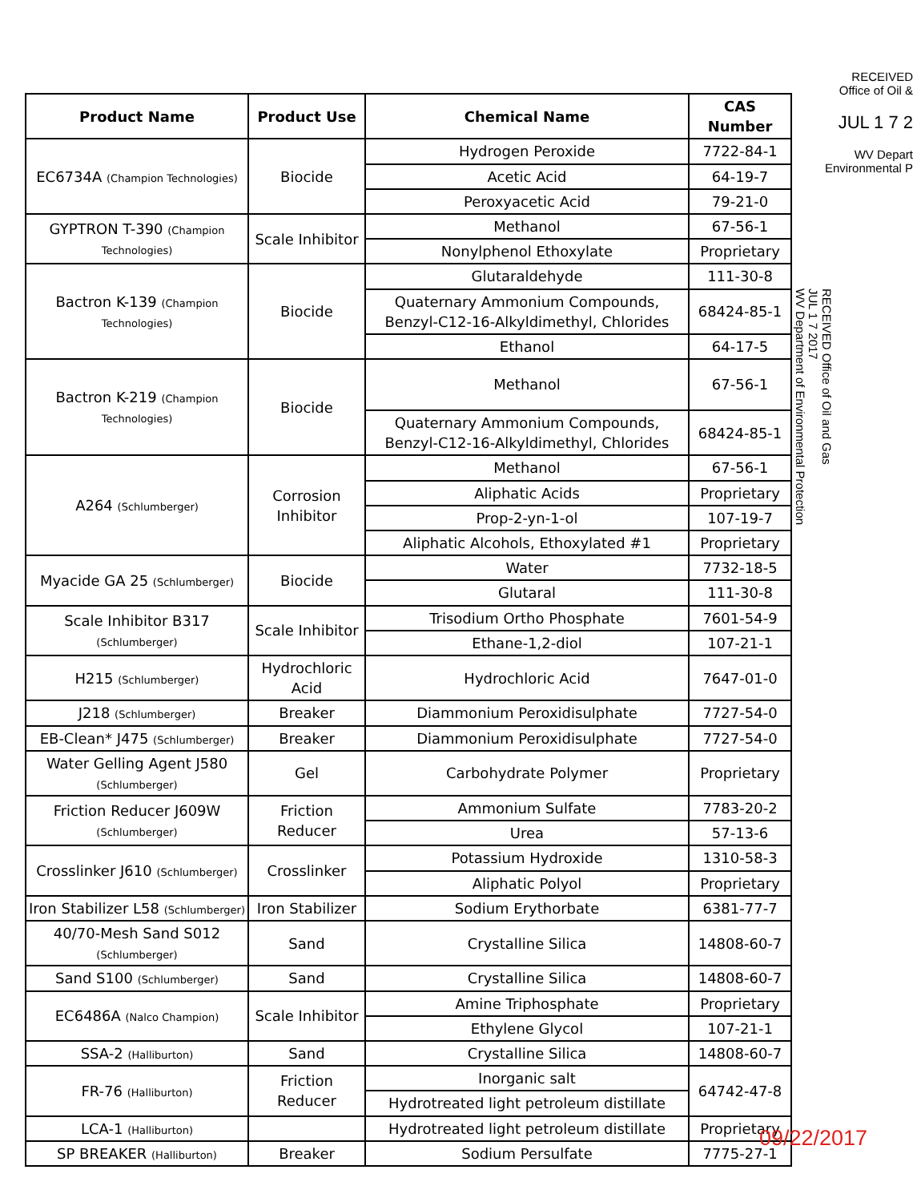RECEIVED
Office of Oil &
JUL 1 7 2
WV Depart
Environmental P
| Product Name | Product Use | Chemical Name | CAS Number |
| --- | --- | --- | --- |
| EC6734A (Champion Technologies) | Biocide | Hydrogen Peroxide | 7722-84-1 |
| | | Acetic Acid | 64-19-7 |
| | | Peroxyacetic Acid | 79-21-0 |
| GYPTRON T-390 (Champion Technologies) | Scale Inhibitor | Methanol | 67-56-1 |
| | | Nonylphenol Ethoxylate | Proprietary |
| Bactron K-139 (Champion Technologies) | Biocide | Glutaraldehyde | 111-30-8 |
| | | Quaternary Ammonium Compounds, Benzyl-C12-16-Alkyldimethyl, Chlorides | 68424-85-1 |
| | | Ethanol | 64-17-5 |
| Bactron K-219 (Champion Technologies) | Biocide | Methanol | 67-56-1 |
| | | Quaternary Ammonium Compounds, Benzyl-C12-16-Alkyldimethyl, Chlorides | 68424-85-1 |
| A264 (Schlumberger) | Corrosion Inhibitor | Methanol | 67-56-1 |
| | | Aliphatic Acids | Proprietary |
| | | Prop-2-yn-1-ol | 107-19-7 |
| | | Aliphatic Alcohols, Ethoxylated #1 | Proprietary |
| Myacide GA 25 (Schlumberger) | Biocide | Water | 7732-18-5 |
| | | Glutaral | 111-30-8 |
| Scale Inhibitor B317 (Schlumberger) | Scale Inhibitor | Trisodium Ortho Phosphate | 7601-54-9 |
| | | Ethane-1,2-diol | 107-21-1 |
| H215 (Schlumberger) | Hydrochloric Acid | Hydrochloric Acid | 7647-01-0 |
| J218 (Schlumberger) | Breaker | Diammonium Peroxidisulphate | 7727-54-0 |
| EB-Clean* J475 (Schlumberger) | Breaker | Diammonium Peroxidisulphate | 7727-54-0 |
| Water Gelling Agent J580 (Schlumberger) | Gel | Carbohydrate Polymer | Proprietary |
| Friction Reducer J609W (Schlumberger) | Friction Reducer | Ammonium Sulfate | 7783-20-2 |
| | | Urea | 57-13-6 |
| Crosslinker J610 (Schlumberger) | Crosslinker | Potassium Hydroxide | 1310-58-3 |
| | | Aliphatic Polyol | Proprietary |
| Iron Stabilizer L58 (Schlumberger) | Iron Stabilizer | Sodium Erythorbate | 6381-77-7 |
| 40/70-Mesh Sand S012 (Schlumberger) | Sand | Crystalline Silica | 14808-60-7 |
| Sand S100 (Schlumberger) | Sand | Crystalline Silica | 14808-60-7 |
| EC6486A (Nalco Champion) | Scale Inhibitor | Amine Triphosphate | Proprietary |
| | | Ethylene Glycol | 107-21-1 |
| SSA-2 (Halliburton) | Sand | Crystalline Silica | 14808-60-7 |
| FR-76 (Halliburton) | Friction Reducer | Inorganic salt | 64742-47-8 |
| | | Hydrotreated light petroleum distillate | |
| LCA-1 (Halliburton) | | Hydrotreated light petroleum distillate | Proprietary |
| SP BREAKER (Halliburton) | Breaker | Sodium Persulfate | 7775-27-1 |
RECEIVED Office of Oil and Gas
JUL 1 7 2017
WV Department of Environmental Protection
09/22/2017